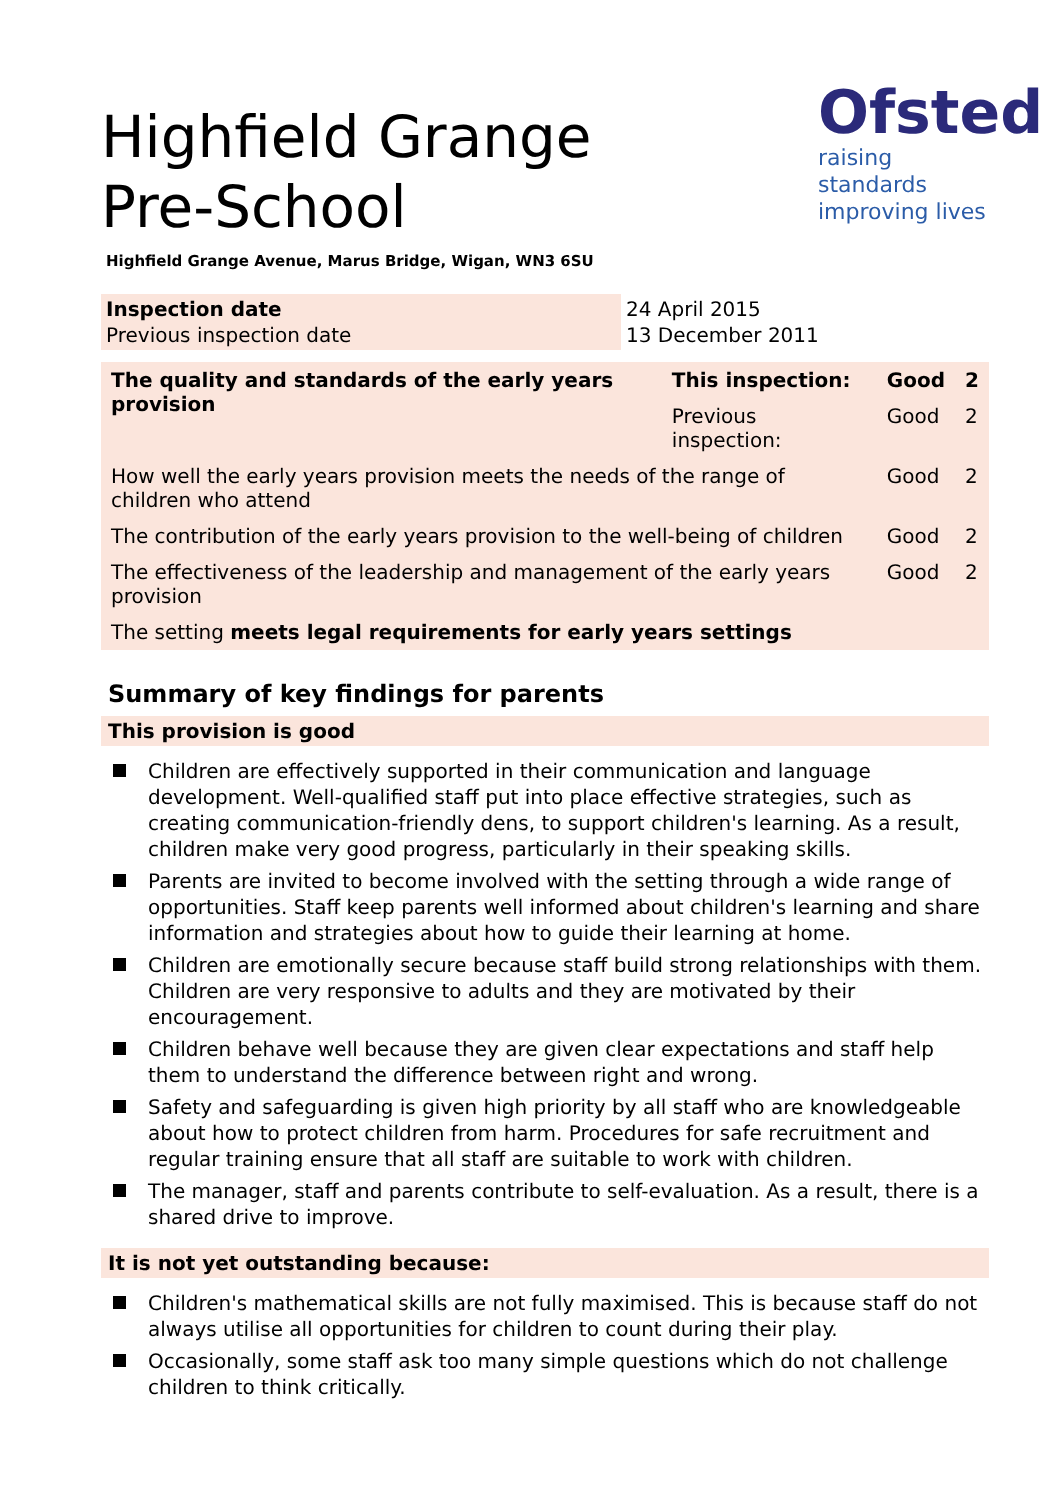Ofsted
raising standards improving lives
Highfield Grange Pre-School
Highfield Grange Avenue, Marus Bridge, Wigan, WN3 6SU
Inspection date
Previous inspection date
24 April 2015
13 December 2011
| The quality and standards of the early years provision | This inspection: | Good | 2 |
| --- | --- | --- | --- |
| | Previous inspection: | Good | 2 |
| How well the early years provision meets the needs of the range of children who attend | | Good | 2 |
| The contribution of the early years provision to the well-being of children | | Good | 2 |
| The effectiveness of the leadership and management of the early years provision | | Good | 2 |
| The setting meets legal requirements for early years settings | | | |
Summary of key findings for parents
This provision is good
Children are effectively supported in their communication and language development. Well-qualified staff put into place effective strategies, such as creating communication-friendly dens, to support children's learning. As a result, children make very good progress, particularly in their speaking skills.
Parents are invited to become involved with the setting through a wide range of opportunities. Staff keep parents well informed about children's learning and share information and strategies about how to guide their learning at home.
Children are emotionally secure because staff build strong relationships with them. Children are very responsive to adults and they are motivated by their encouragement.
Children behave well because they are given clear expectations and staff help them to understand the difference between right and wrong.
Safety and safeguarding is given high priority by all staff who are knowledgeable about how to protect children from harm. Procedures for safe recruitment and regular training ensure that all staff are suitable to work with children.
The manager, staff and parents contribute to self-evaluation. As a result, there is a shared drive to improve.
It is not yet outstanding because:
Children's mathematical skills are not fully maximised. This is because staff do not always utilise all opportunities for children to count during their play.
Occasionally, some staff ask too many simple questions which do not challenge children to think critically.